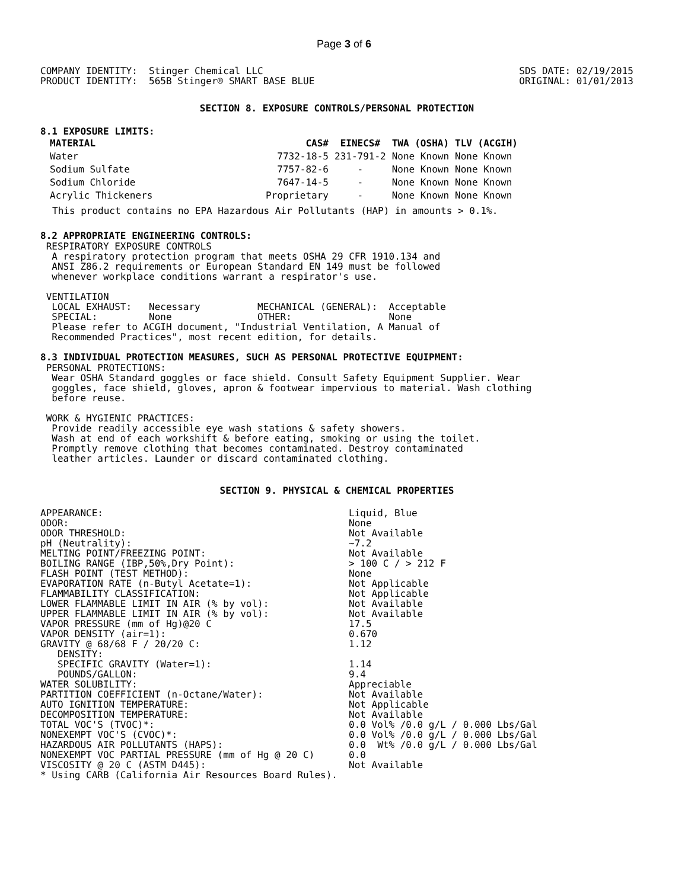Page 3 of 6
COMPANY IDENTITY:  Stinger Chemical LLC
PRODUCT IDENTITY:  565B Stinger® SMART BASE BLUE
SDS DATE: 02/19/2015
ORIGINAL: 01/01/2013
SECTION 8. EXPOSURE CONTROLS/PERSONAL PROTECTION
8.1 EXPOSURE LIMITS:
| MATERIAL | CAS# | EINECS# | TWA (OSHA) | TLV (ACGIH) |
| --- | --- | --- | --- | --- |
| Water | 7732-18-5 | 231-791-2 | None Known | None Known |
| Sodium Sulfate | 7757-82-6 | - | None Known | None Known |
| Sodium Chloride | 7647-14-5 | - | None Known | None Known |
| Acrylic Thickeners | Proprietary | - | None Known | None Known |
This product contains no EPA Hazardous Air Pollutants (HAP) in amounts > 0.1%.
8.2 APPROPRIATE ENGINEERING CONTROLS:
 RESPIRATORY EXPOSURE CONTROLS
  A respiratory protection program that meets OSHA 29 CFR 1910.134 and
  ANSI Z86.2 requirements or European Standard EN 149 must be followed
  whenever workplace conditions warrant a respirator's use.

 VENTILATION
  LOCAL EXHAUST:   Necessary          MECHANICAL (GENERAL):  Acceptable
  SPECIAL:         None               OTHER:                 None
  Please refer to ACGIH document, "Industrial Ventilation, A Manual of
  Recommended Practices", most recent edition, for details.
8.3 INDIVIDUAL PROTECTION MEASURES, SUCH AS PERSONAL PROTECTIVE EQUIPMENT:
 PERSONAL PROTECTIONS:
  Wear OSHA Standard goggles or face shield. Consult Safety Equipment Supplier. Wear
  goggles, face shield, gloves, apron & footwear impervious to material. Wash clothing
  before reuse.

 WORK & HYGIENIC PRACTICES:
  Provide readily accessible eye wash stations & safety showers.
  Wash at end of each workshift & before eating, smoking or using the toilet.
  Promptly remove clothing that becomes contaminated. Destroy contaminated
  leather articles. Launder or discard contaminated clothing.
SECTION 9. PHYSICAL & CHEMICAL PROPERTIES
| APPEARANCE: | Liquid, Blue |
| ODOR: | None |
| ODOR THRESHOLD: | Not Available |
| pH (Neutrality): | ~7.2 |
| MELTING POINT/FREEZING POINT: | Not Available |
| BOILING RANGE (IBP,50%,Dry Point): | > 100 C / > 212 F |
| FLASH POINT (TEST METHOD): | None |
| EVAPORATION RATE (n-Butyl Acetate=1): | Not Applicable |
| FLAMMABILITY CLASSIFICATION: | Not Applicable |
| LOWER FLAMMABLE LIMIT IN AIR (% by vol): | Not Available |
| UPPER FLAMMABLE LIMIT IN AIR (% by vol): | Not Available |
| VAPOR PRESSURE (mm of Hg)@20 C | 17.5 |
| VAPOR DENSITY (air=1): | 0.670 |
| GRAVITY @ 68/68 F / 20/20 C: | 1.12 |
| DENSITY: | |
| SPECIFIC GRAVITY (Water=1): | 1.14 |
| POUNDS/GALLON: | 9.4 |
| WATER SOLUBILITY: | Appreciable |
| PARTITION COEFFICIENT (n-Octane/Water): | Not Available |
| AUTO IGNITION TEMPERATURE: | Not Applicable |
| DECOMPOSITION TEMPERATURE: | Not Available |
| TOTAL VOC'S (TVOC)*: | 0.0 Vol% /0.0 g/L / 0.000 Lbs/Gal |
| NONEXEMPT VOC'S (CVOC)*: | 0.0 Vol% /0.0 g/L / 0.000 Lbs/Gal |
| HAZARDOUS AIR POLLUTANTS (HAPS): | 0.0 Wt% /0.0 g/L / 0.000 Lbs/Gal |
| NONEXEMPT VOC PARTIAL PRESSURE (mm of Hg @ 20 C) | 0.0 |
| VISCOSITY @ 20 C (ASTM D445): | Not Available |
* Using CARB (California Air Resources Board Rules).